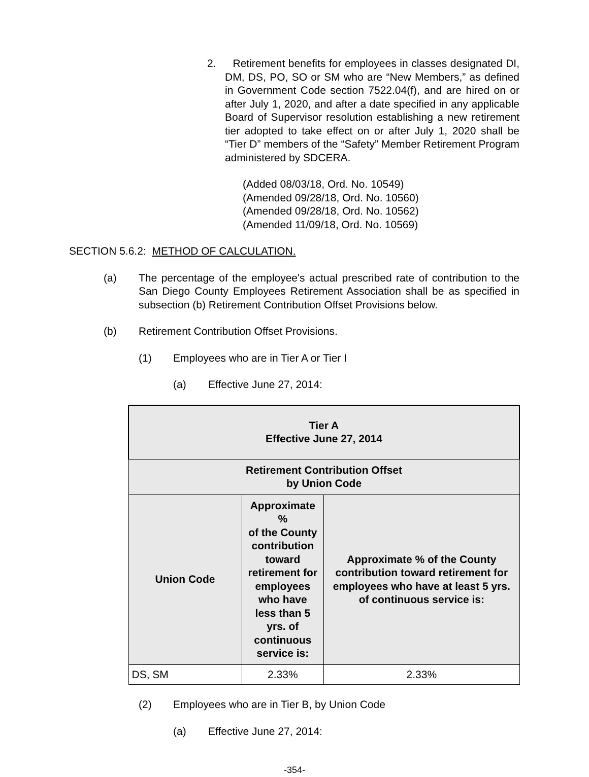2. Retirement benefits for employees in classes designated DI, DM, DS, PO, SO or SM who are “New Members,” as defined in Government Code section 7522.04(f), and are hired on or after July 1, 2020, and after a date specified in any applicable Board of Supervisor resolution establishing a new retirement tier adopted to take effect on or after July 1, 2020 shall be “Tier D” members of the “Safety” Member Retirement Program administered by SDCERA.
(Added 08/03/18, Ord. No. 10549)
(Amended 09/28/18, Ord. No. 10560)
(Amended 09/28/18, Ord. No. 10562)
(Amended 11/09/18, Ord. No. 10569)
SECTION 5.6.2: METHOD OF CALCULATION.
(a) The percentage of the employee's actual prescribed rate of contribution to the San Diego County Employees Retirement Association shall be as specified in subsection (b) Retirement Contribution Offset Provisions below.
(b) Retirement Contribution Offset Provisions.
(1) Employees who are in Tier A or Tier I
(a) Effective June 27, 2014:
| Tier A Effective June 27, 2014 | | |
| --- | --- | --- |
| Retirement Contribution Offset by Union Code | | |
| Union Code | Approximate % of the County contribution toward retirement for employees who have less than 5 yrs. of continuous service is: | Approximate % of the County contribution toward retirement for employees who have at least 5 yrs. of continuous service is: |
| DS, SM | 2.33% | 2.33% |
(2) Employees who are in Tier B, by Union Code
(a) Effective June 27, 2014:
-354-